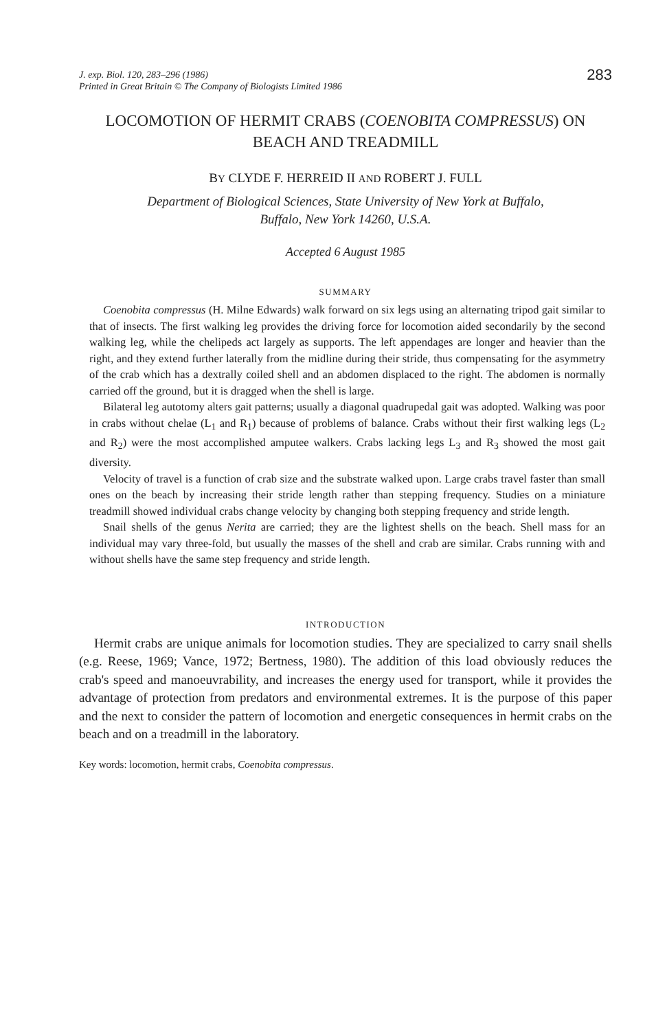J. exp. Biol. 120, 283–296 (1986)
Printed in Great Britain © The Company of Biologists Limited 1986
283
LOCOMOTION OF HERMIT CRABS (COENOBITA COMPRESSUS) ON BEACH AND TREADMILL
BY CLYDE F. HERREID II AND ROBERT J. FULL
Department of Biological Sciences, State University of New York at Buffalo,
Buffalo, New York 14260, U.S.A.
Accepted 6 August 1985
SUMMARY
Coenobita compressus (H. Milne Edwards) walk forward on six legs using an alternating tripod gait similar to that of insects. The first walking leg provides the driving force for locomotion aided secondarily by the second walking leg, while the chelipeds act largely as supports. The left appendages are longer and heavier than the right, and they extend further laterally from the midline during their stride, thus compensating for the asymmetry of the crab which has a dextrally coiled shell and an abdomen displaced to the right. The abdomen is normally carried off the ground, but it is dragged when the shell is large.
Bilateral leg autotomy alters gait patterns; usually a diagonal quadrupedal gait was adopted. Walking was poor in crabs without chelae (L<sub>1</sub> and R<sub>1</sub>) because of problems of balance. Crabs without their first walking legs (L<sub>2</sub> and R<sub>2</sub>) were the most accomplished amputee walkers. Crabs lacking legs L<sub>3</sub> and R<sub>3</sub> showed the most gait diversity.
Velocity of travel is a function of crab size and the substrate walked upon. Large crabs travel faster than small ones on the beach by increasing their stride length rather than stepping frequency. Studies on a miniature treadmill showed individual crabs change velocity by changing both stepping frequency and stride length.
Snail shells of the genus Nerita are carried; they are the lightest shells on the beach. Shell mass for an individual may vary three-fold, but usually the masses of the shell and crab are similar. Crabs running with and without shells have the same step frequency and stride length.
INTRODUCTION
Hermit crabs are unique animals for locomotion studies. They are specialized to carry snail shells (e.g. Reese, 1969; Vance, 1972; Bertness, 1980). The addition of this load obviously reduces the crab's speed and manoeuvrability, and increases the energy used for transport, while it provides the advantage of protection from predators and environmental extremes. It is the purpose of this paper and the next to consider the pattern of locomotion and energetic consequences in hermit crabs on the beach and on a treadmill in the laboratory.
Key words: locomotion, hermit crabs, Coenobita compressus.